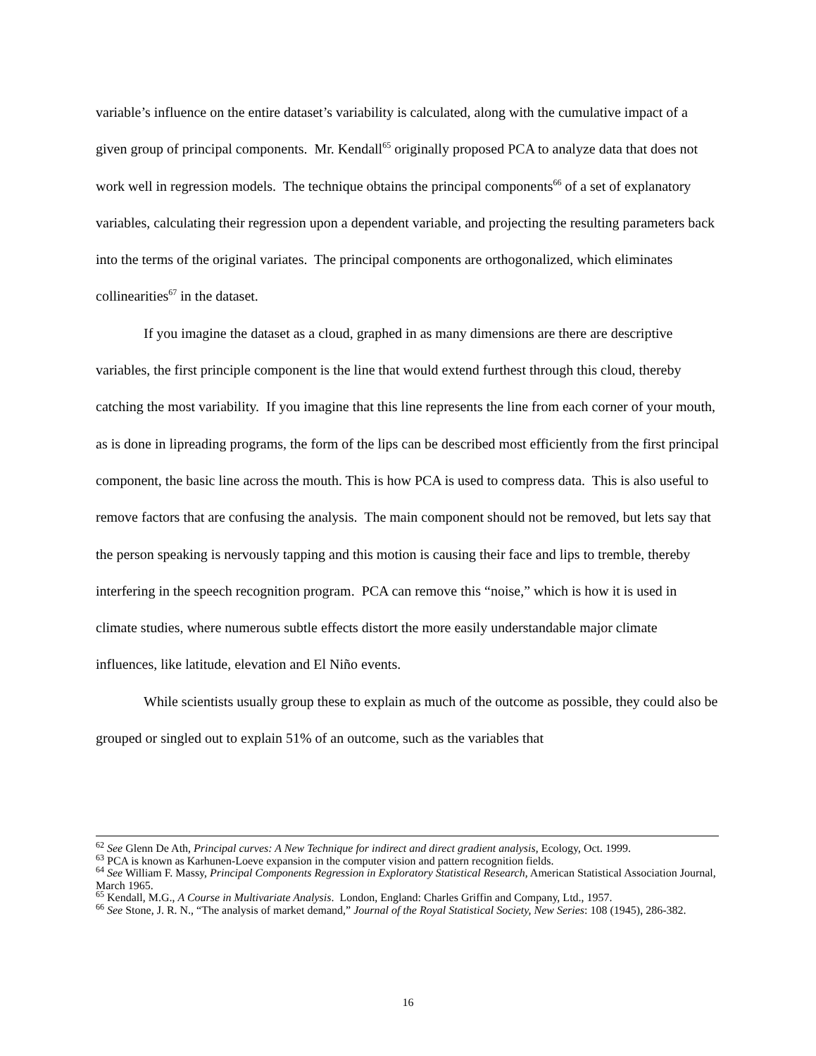variable’s influence on the entire dataset’s variability is calculated, along with the cumulative impact of a given group of principal components. Mr. Kendall<sup>65</sup> originally proposed PCA to analyze data that does not work well in regression models. The technique obtains the principal components<sup>66</sup> of a set of explanatory variables, calculating their regression upon a dependent variable, and projecting the resulting parameters back into the terms of the original variates. The principal components are orthogonalized, which eliminates collinearities<sup>67</sup> in the dataset.
If you imagine the dataset as a cloud, graphed in as many dimensions are there are descriptive variables, the first principle component is the line that would extend furthest through this cloud, thereby catching the most variability. If you imagine that this line represents the line from each corner of your mouth, as is done in lipreading programs, the form of the lips can be described most efficiently from the first principal component, the basic line across the mouth. This is how PCA is used to compress data. This is also useful to remove factors that are confusing the analysis. The main component should not be removed, but lets say that the person speaking is nervously tapping and this motion is causing their face and lips to tremble, thereby interfering in the speech recognition program. PCA can remove this “noise,” which is how it is used in climate studies, where numerous subtle effects distort the more easily understandable major climate influences, like latitude, elevation and El Niño events.
While scientists usually group these to explain as much of the outcome as possible, they could also be grouped or singled out to explain 51% of an outcome, such as the variables that
<sup>62</sup> See Glenn De Ath, Principal curves: A New Technique for indirect and direct gradient analysis, Ecology, Oct. 1999.
<sup>63</sup> PCA is known as Karhunen-Loeve expansion in the computer vision and pattern recognition fields.
<sup>64</sup> See William F. Massy, Principal Components Regression in Exploratory Statistical Research, American Statistical Association Journal, March 1965.
<sup>65</sup> Kendall, M.G., A Course in Multivariate Analysis. London, England: Charles Griffin and Company, Ltd., 1957.
<sup>66</sup> See Stone, J. R. N., “The analysis of market demand,” Journal of the Royal Statistical Society, New Series: 108 (1945), 286-382.
16